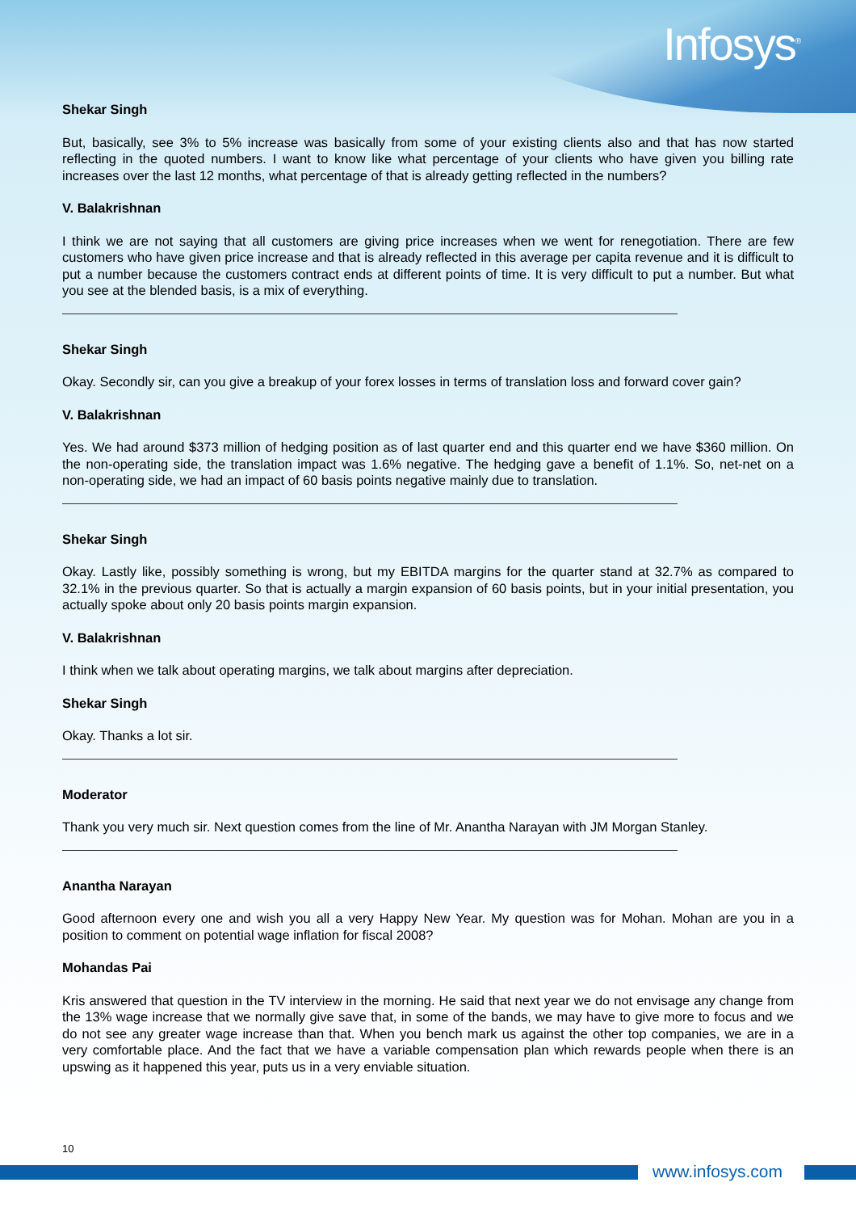Infosys<sup>®</sup>
Shekar Singh
But, basically, see 3% to 5% increase was basically from some of your existing clients also and that has now started reflecting in the quoted numbers. I want to know like what percentage of your clients who have given you billing rate increases over the last 12 months, what percentage of that is already getting reflected in the numbers?
V. Balakrishnan
I think we are not saying that all customers are giving price increases when we went for renegotiation. There are few customers who have given price increase and that is already reflected in this average per capita revenue and it is difficult to put a number because the customers contract ends at different points of time. It is very difficult to put a number. But what you see at the blended basis, is a mix of everything.
Shekar Singh
Okay. Secondly sir, can you give a breakup of your forex losses in terms of translation loss and forward cover gain?
V. Balakrishnan
Yes. We had around $373 million of hedging position as of last quarter end and this quarter end we have $360 million. On the non-operating side, the translation impact was 1.6% negative. The hedging gave a benefit of 1.1%. So, net-net on a non-operating side, we had an impact of 60 basis points negative mainly due to translation.
Shekar Singh
Okay. Lastly like, possibly something is wrong, but my EBITDA margins for the quarter stand at 32.7% as compared to 32.1% in the previous quarter. So that is actually a margin expansion of 60 basis points, but in your initial presentation, you actually spoke about only 20 basis points margin expansion.
V. Balakrishnan
I think when we talk about operating margins, we talk about margins after depreciation.
Shekar Singh
Okay. Thanks a lot sir.
Moderator
Thank you very much sir. Next question comes from the line of Mr. Anantha Narayan with JM Morgan Stanley.
Anantha Narayan
Good afternoon every one and wish you all a very Happy New Year. My question was for Mohan. Mohan are you in a position to comment on potential wage inflation for fiscal 2008?
Mohandas Pai
Kris answered that question in the TV interview in the morning. He said that next year we do not envisage any change from the 13% wage increase that we normally give save that, in some of the bands, we may have to give more to focus and we do not see any greater wage increase than that. When you bench mark us against the other top companies, we are in a very comfortable place. And the fact that we have a variable compensation plan which rewards people when there is an upswing as it happened this year, puts us in a very enviable situation.
10
www.infosys.com